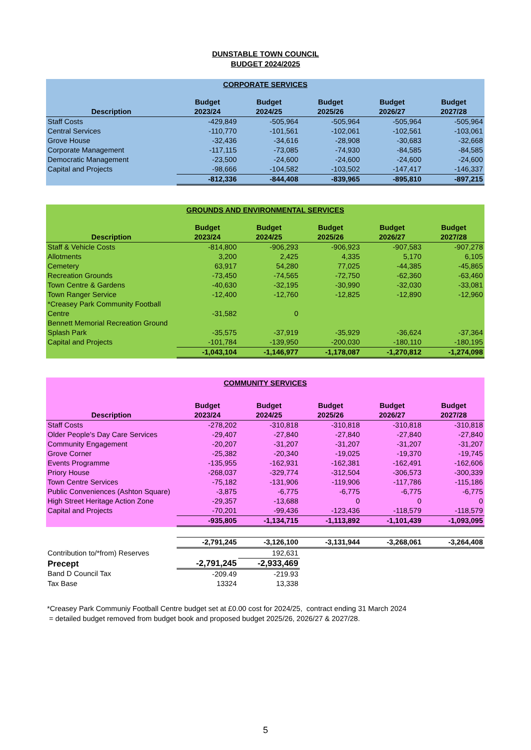DUNSTABLE TOWN COUNCIL
BUDGET 2024/2025
| CORPORATE SERVICES | | | | | |
| Description | Budget 2023/24 | Budget 2024/25 | Budget 2025/26 | Budget 2026/27 | Budget 2027/28 |
| Staff Costs | -429,849 | -505,964 | -505,964 | -505,964 | -505,964 |
| Central Services | -110,770 | -101,561 | -102,061 | -102,561 | -103,061 |
| Grove House | -32,436 | -34,616 | -28,908 | -30,683 | -32,668 |
| Corporate Management | -117,115 | -73,085 | -74,930 | -84,585 | -84,585 |
| Democratic Management | -23,500 | -24,600 | -24,600 | -24,600 | -24,600 |
| Capital and Projects | -98,666 | -104,582 | -103,502 | -147,417 | -146,337 |
| | -812,336 | -844,408 | -839,965 | -895,810 | -897,215 |
| GROUNDS AND ENVIRONMENTAL SERVICES | | | | | |
| Description | Budget 2023/24 | Budget 2024/25 | Budget 2025/26 | Budget 2026/27 | Budget 2027/28 |
| Staff & Vehicle Costs | -814,800 | -906,293 | -906,923 | -907,583 | -907,278 |
| Allotments | 3,200 | 2,425 | 4,335 | 5,170 | 6,105 |
| Cemetery | 63,917 | 54,280 | 77,025 | -44,385 | -45,865 |
| Recreation Grounds | -73,450 | -74,565 | -72,750 | -62,360 | -63,460 |
| Town Centre & Gardens | -40,630 | -32,195 | -30,990 | -32,030 | -33,081 |
| Town Ranger Service | -12,400 | -12,760 | -12,825 | -12,890 | -12,960 |
| *Creasey Park Community Football Centre | -31,582 | 0 | | | |
| Bennett Memorial Recreation Ground Splash Park | -35,575 | -37,919 | -35,929 | -36,624 | -37,364 |
| Capital and Projects | -101,784 | -139,950 | -200,030 | -180,110 | -180,195 |
| | -1,043,104 | -1,146,977 | -1,178,087 | -1,270,812 | -1,274,098 |
| COMMUNITY SERVICES | | | | | |
| Description | Budget 2023/24 | Budget 2024/25 | Budget 2025/26 | Budget 2026/27 | Budget 2027/28 |
| Staff Costs | -278,202 | -310,818 | -310,818 | -310,818 | -310,818 |
| Older People's Day Care Services | -29,407 | -27,840 | -27,840 | -27,840 | -27,840 |
| Community Engagement | -20,207 | -31,207 | -31,207 | -31,207 | -31,207 |
| Grove Corner | -25,382 | -20,340 | -19,025 | -19,370 | -19,745 |
| Events Programme | -135,955 | -162,931 | -162,381 | -162,491 | -162,606 |
| Priory House | -268,037 | -329,774 | -312,504 | -306,573 | -300,339 |
| Town Centre Services | -75,182 | -131,906 | -119,906 | -117,786 | -115,186 |
| Public Conveniences (Ashton Square) | -3,875 | -6,775 | -6,775 | -6,775 | -6,775 |
| High Street Heritage Action Zone | -29,357 | -13,688 | 0 | 0 | 0 |
| Capital and Projects | -70,201 | -99,436 | -123,436 | -118,579 | -118,579 |
| | -935,805 | -1,134,715 | -1,113,892 | -1,101,439 | -1,093,095 |
| | -2,791,245 | -3,126,100 | -3,131,944 | -3,268,061 | -3,264,408 |
| Contribution to/*from) Reserves | | 192,631 | | | |
| Precept | -2,791,245 | -2,933,469 | | | |
| Band D Council Tax | -209.49 | -219.93 | | | |
| Tax Base | 13324 | 13,338 | | | |
*Creasey Park Communiy Football Centre budget set at £0.00 cost for 2024/25, contract ending 31 March 2024
= detailed budget removed from budget book and proposed budget 2025/26, 2026/27 & 2027/28.
5